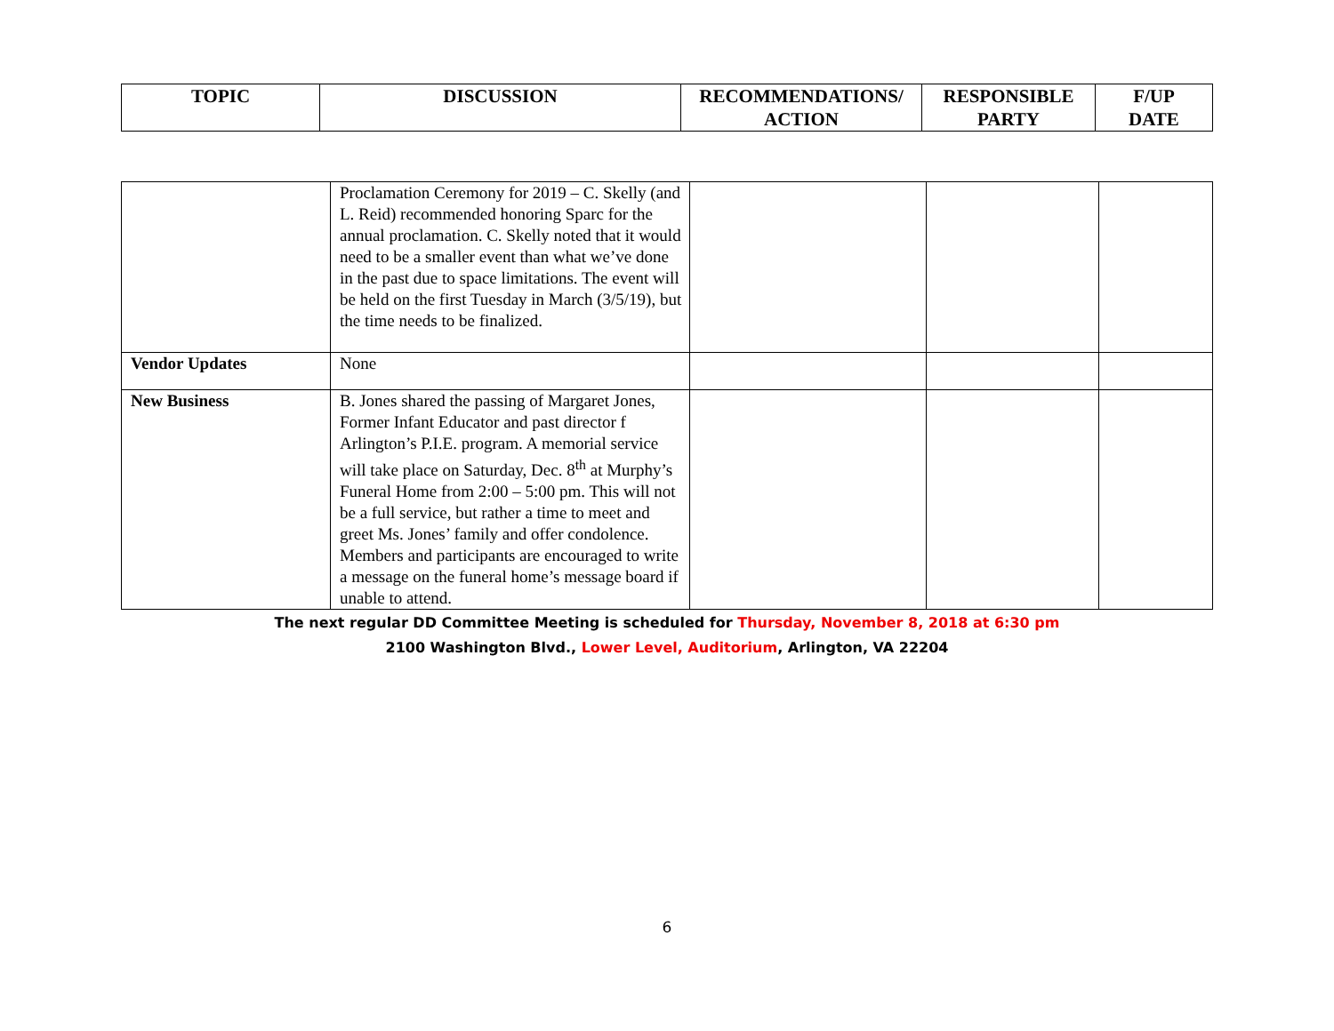| TOPIC | DISCUSSION | RECOMMENDATIONS/ ACTION | RESPONSIBLE PARTY | F/UP DATE |
| --- | --- | --- | --- | --- |
| | Proclamation Ceremony for 2019 – C. Skelly (and L. Reid) recommended honoring Sparc for the annual proclamation. C. Skelly noted that it would need to be a smaller event than what we’ve done in the past due to space limitations. The event will be held on the first Tuesday in March (3/5/19), but the time needs to be finalized. | | | |
| Vendor Updates | None | | | |
| New Business | B. Jones shared the passing of Margaret Jones, Former Infant Educator and past director f Arlington’s P.I.E. program. A memorial service will take place on Saturday, Dec. 8<sup>th</sup> at Murphy’s Funeral Home from 2:00 – 5:00 pm. This will not be a full service, but rather a time to meet and greet Ms. Jones’ family and offer condolence. Members and participants are encouraged to write a message on the funeral home’s message board if unable to attend. | | | |
The next regular DD Committee Meeting is scheduled for Thursday, November 8, 2018 at 6:30 pm
2100 Washington Blvd., Lower Level, Auditorium, Arlington, VA 22204
6